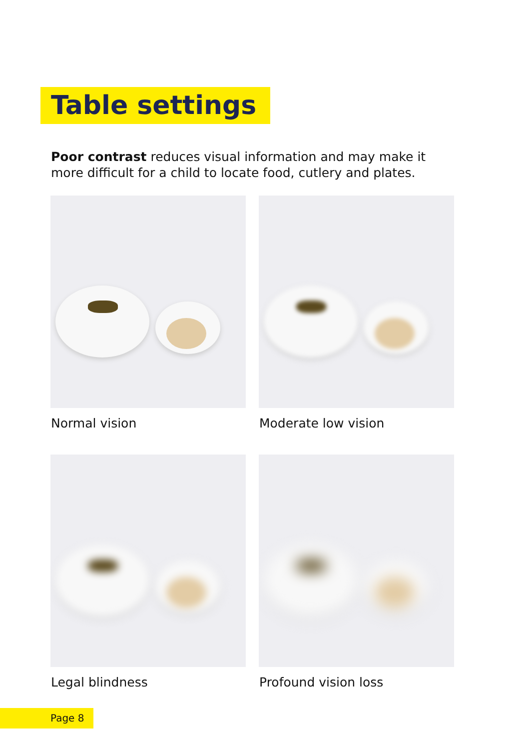Table settings
Poor contrast reduces visual information and may make it more difficult for a child to locate food, cutlery and plates.
Normal vision
Moderate low vision
Legal blindness
Profound vision loss
Page 8